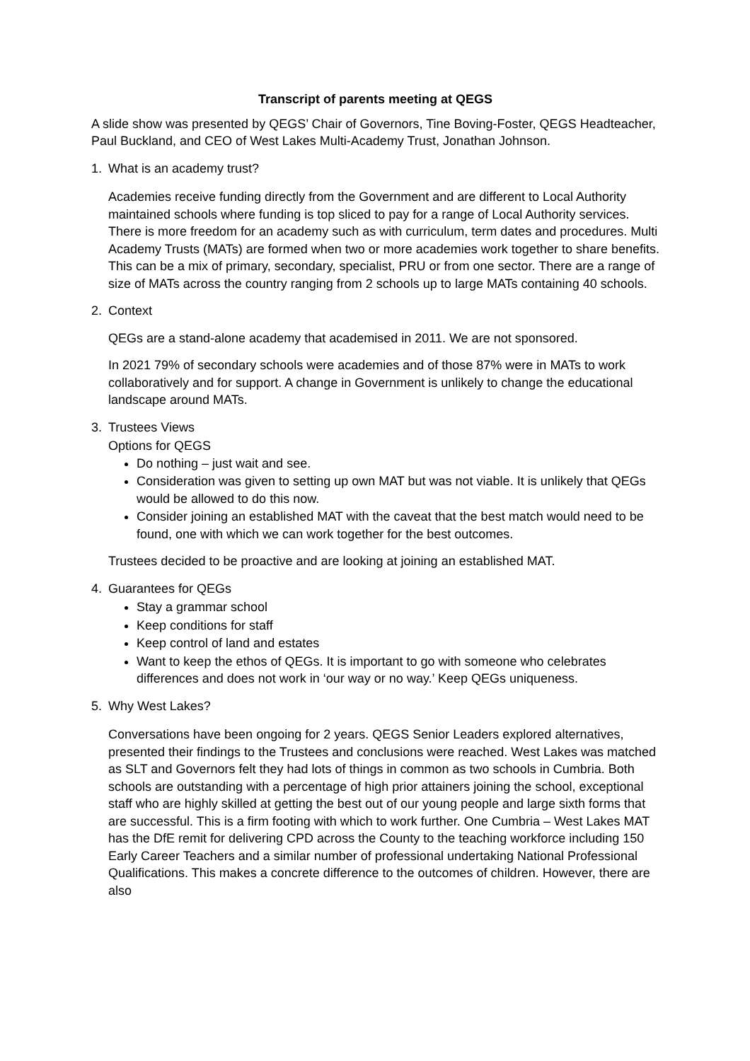Transcript of parents meeting at QEGS
A slide show was presented by QEGS’ Chair of Governors, Tine Boving-Foster, QEGS Headteacher, Paul Buckland, and CEO of West Lakes Multi-Academy Trust, Jonathan Johnson.
1. What is an academy trust?
Academies receive funding directly from the Government and are different to Local Authority maintained schools where funding is top sliced to pay for a range of Local Authority services. There is more freedom for an academy such as with curriculum, term dates and procedures. Multi Academy Trusts (MATs) are formed when two or more academies work together to share benefits. This can be a mix of primary, secondary, specialist, PRU or from one sector. There are a range of size of MATs across the country ranging from 2 schools up to large MATs containing 40 schools.
2. Context
QEGs are a stand-alone academy that academised in 2011. We are not sponsored.
In 2021 79% of secondary schools were academies and of those 87% were in MATs to work collaboratively and for support. A change in Government is unlikely to change the educational landscape around MATs.
3. Trustees Views
Options for QEGS
Do nothing – just wait and see.
Consideration was given to setting up own MAT but was not viable. It is unlikely that QEGs would be allowed to do this now.
Consider joining an established MAT with the caveat that the best match would need to be found, one with which we can work together for the best outcomes.
Trustees decided to be proactive and are looking at joining an established MAT.
4. Guarantees for QEGs
Stay a grammar school
Keep conditions for staff
Keep control of land and estates
Want to keep the ethos of QEGs. It is important to go with someone who celebrates differences and does not work in ‘our way or no way.’ Keep QEGs uniqueness.
5. Why West Lakes?
Conversations have been ongoing for 2 years. QEGS Senior Leaders explored alternatives, presented their findings to the Trustees and conclusions were reached. West Lakes was matched as SLT and Governors felt they had lots of things in common as two schools in Cumbria. Both schools are outstanding with a percentage of high prior attainers joining the school, exceptional staff who are highly skilled at getting the best out of our young people and large sixth forms that are successful. This is a firm footing with which to work further. One Cumbria – West Lakes MAT has the DfE remit for delivering CPD across the County to the teaching workforce including 150 Early Career Teachers and a similar number of professional undertaking National Professional Qualifications. This makes a concrete difference to the outcomes of children. However, there are also